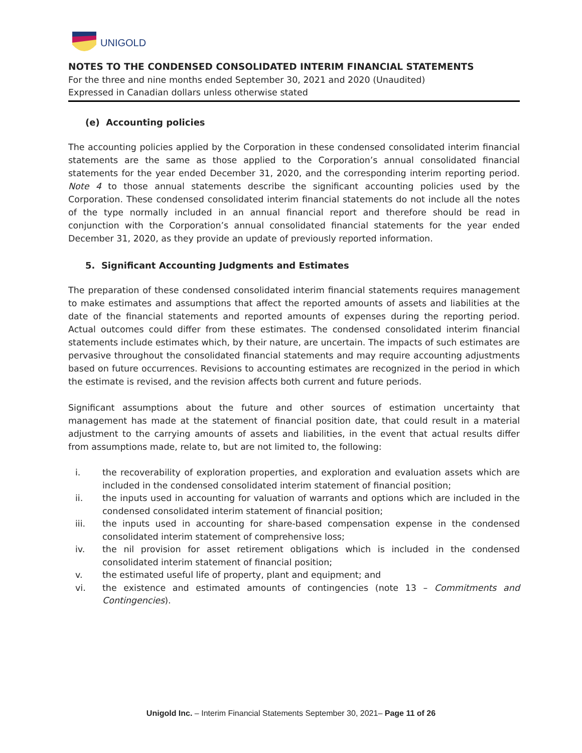UNIGOLD
NOTES TO THE CONDENSED CONSOLIDATED INTERIM FINANCIAL STATEMENTS
For the three and nine months ended September 30, 2021 and 2020 (Unaudited)
Expressed in Canadian dollars unless otherwise stated
(e) Accounting policies
The accounting policies applied by the Corporation in these condensed consolidated interim financial statements are the same as those applied to the Corporation’s annual consolidated financial statements for the year ended December 31, 2020, and the corresponding interim reporting period. Note 4 to those annual statements describe the significant accounting policies used by the Corporation. These condensed consolidated interim financial statements do not include all the notes of the type normally included in an annual financial report and therefore should be read in conjunction with the Corporation’s annual consolidated financial statements for the year ended December 31, 2020, as they provide an update of previously reported information.
5. Significant Accounting Judgments and Estimates
The preparation of these condensed consolidated interim financial statements requires management to make estimates and assumptions that affect the reported amounts of assets and liabilities at the date of the financial statements and reported amounts of expenses during the reporting period. Actual outcomes could differ from these estimates. The condensed consolidated interim financial statements include estimates which, by their nature, are uncertain. The impacts of such estimates are pervasive throughout the consolidated financial statements and may require accounting adjustments based on future occurrences. Revisions to accounting estimates are recognized in the period in which the estimate is revised, and the revision affects both current and future periods.
Significant assumptions about the future and other sources of estimation uncertainty that management has made at the statement of financial position date, that could result in a material adjustment to the carrying amounts of assets and liabilities, in the event that actual results differ from assumptions made, relate to, but are not limited to, the following:
i. the recoverability of exploration properties, and exploration and evaluation assets which are included in the condensed consolidated interim statement of financial position;
ii. the inputs used in accounting for valuation of warrants and options which are included in the condensed consolidated interim statement of financial position;
iii. the inputs used in accounting for share-based compensation expense in the condensed consolidated interim statement of comprehensive loss;
iv. the nil provision for asset retirement obligations which is included in the condensed consolidated interim statement of financial position;
v. the estimated useful life of property, plant and equipment; and
vi. the existence and estimated amounts of contingencies (note 13 – Commitments and Contingencies).
Unigold Inc. – Interim Financial Statements September 30, 2021– Page 11 of 26